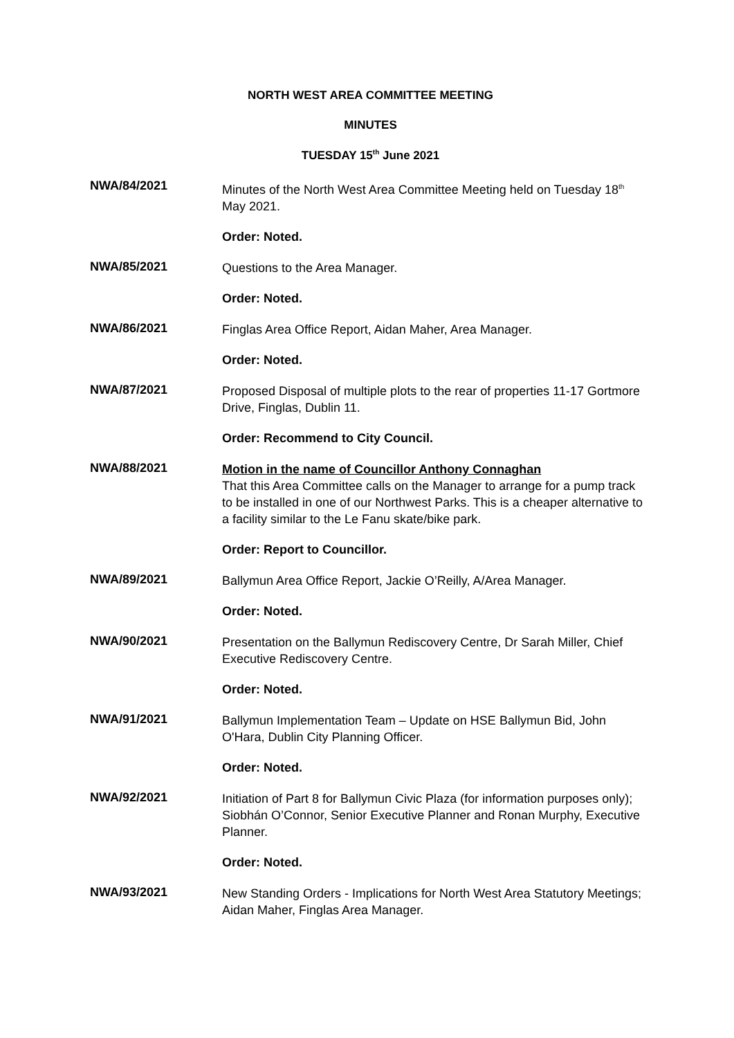NORTH WEST AREA COMMITTEE MEETING
MINUTES
TUESDAY 15<sup>th</sup> June 2021
NWA/84/2021
Minutes of the North West Area Committee Meeting held on Tuesday 18<sup>th</sup> May 2021.
Order: Noted.
NWA/85/2021
Questions to the Area Manager.
Order: Noted.
NWA/86/2021
Finglas Area Office Report, Aidan Maher, Area Manager.
Order: Noted.
NWA/87/2021
Proposed Disposal of multiple plots to the rear of properties 11-17 Gortmore Drive, Finglas, Dublin 11.
Order: Recommend to City Council.
NWA/88/2021
Motion in the name of Councillor Anthony Connaghan
That this Area Committee calls on the Manager to arrange for a pump track to be installed in one of our Northwest Parks. This is a cheaper alternative to a facility similar to the Le Fanu skate/bike park.
Order: Report to Councillor.
NWA/89/2021
Ballymun Area Office Report, Jackie O’Reilly, A/Area Manager.
Order: Noted.
NWA/90/2021
Presentation on the Ballymun Rediscovery Centre, Dr Sarah Miller, Chief Executive Rediscovery Centre.
Order: Noted.
NWA/91/2021
Ballymun Implementation Team – Update on HSE Ballymun Bid, John O'Hara, Dublin City Planning Officer.
Order: Noted.
NWA/92/2021
Initiation of Part 8 for Ballymun Civic Plaza (for information purposes only); Siobhán O’Connor, Senior Executive Planner and Ronan Murphy, Executive Planner.
Order: Noted.
NWA/93/2021
New Standing Orders - Implications for North West Area Statutory Meetings; Aidan Maher, Finglas Area Manager.